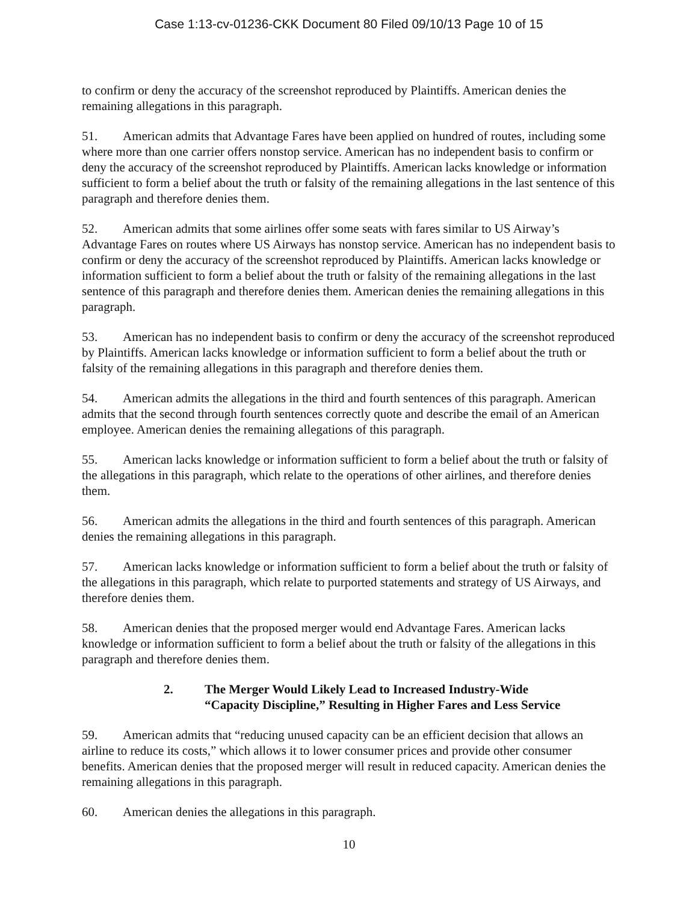Case 1:13-cv-01236-CKK Document 80 Filed 09/10/13 Page 10 of 15
to confirm or deny the accuracy of the screenshot reproduced by Plaintiffs. American denies the remaining allegations in this paragraph.
51. American admits that Advantage Fares have been applied on hundred of routes, including some where more than one carrier offers nonstop service. American has no independent basis to confirm or deny the accuracy of the screenshot reproduced by Plaintiffs. American lacks knowledge or information sufficient to form a belief about the truth or falsity of the remaining allegations in the last sentence of this paragraph and therefore denies them.
52. American admits that some airlines offer some seats with fares similar to US Airway’s Advantage Fares on routes where US Airways has nonstop service. American has no independent basis to confirm or deny the accuracy of the screenshot reproduced by Plaintiffs. American lacks knowledge or information sufficient to form a belief about the truth or falsity of the remaining allegations in the last sentence of this paragraph and therefore denies them. American denies the remaining allegations in this paragraph.
53. American has no independent basis to confirm or deny the accuracy of the screenshot reproduced by Plaintiffs. American lacks knowledge or information sufficient to form a belief about the truth or falsity of the remaining allegations in this paragraph and therefore denies them.
54. American admits the allegations in the third and fourth sentences of this paragraph. American admits that the second through fourth sentences correctly quote and describe the email of an American employee. American denies the remaining allegations of this paragraph.
55. American lacks knowledge or information sufficient to form a belief about the truth or falsity of the allegations in this paragraph, which relate to the operations of other airlines, and therefore denies them.
56. American admits the allegations in the third and fourth sentences of this paragraph. American denies the remaining allegations in this paragraph.
57. American lacks knowledge or information sufficient to form a belief about the truth or falsity of the allegations in this paragraph, which relate to purported statements and strategy of US Airways, and therefore denies them.
58. American denies that the proposed merger would end Advantage Fares. American lacks knowledge or information sufficient to form a belief about the truth or falsity of the allegations in this paragraph and therefore denies them.
2. The Merger Would Likely Lead to Increased Industry-Wide
“Capacity Discipline,” Resulting in Higher Fares and Less Service
59. American admits that “reducing unused capacity can be an efficient decision that allows an airline to reduce its costs,” which allows it to lower consumer prices and provide other consumer benefits. American denies that the proposed merger will result in reduced capacity. American denies the remaining allegations in this paragraph.
60. American denies the allegations in this paragraph.
10